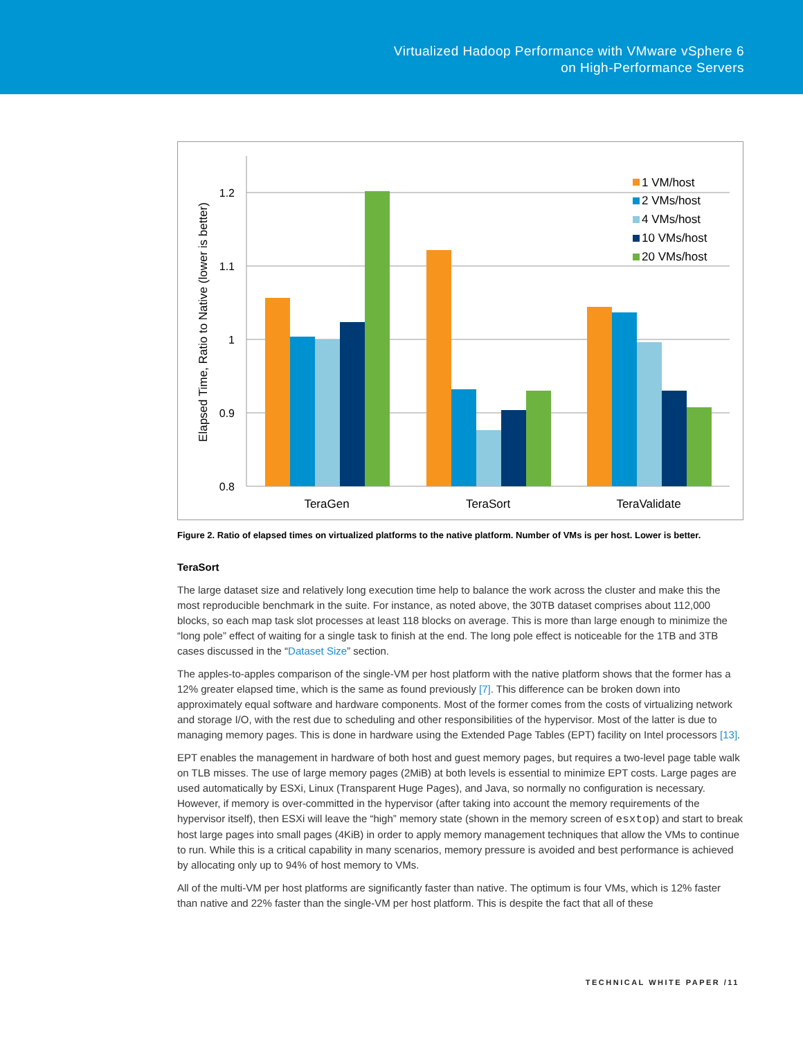Virtualized Hadoop Performance with VMware vSphere 6
on High-Performance Servers
1.2
1.1
1
0.9
0.8
Elapsed Time, Ratio to Native (lower is better)
TeraGen
TeraSort
TeraValidate
1 VM/host
2 VMs/host
4 VMs/host
10 VMs/host
20 VMs/host
Figure 2. Ratio of elapsed times on virtualized platforms to the native platform. Number of VMs is per host. Lower is better.
TeraSort
The large dataset size and relatively long execution time help to balance the work across the cluster and make this the most reproducible benchmark in the suite. For instance, as noted above, the 30TB dataset comprises about 112,000 blocks, so each map task slot processes at least 118 blocks on average. This is more than large enough to minimize the “long pole” effect of waiting for a single task to finish at the end. The long pole effect is noticeable for the 1TB and 3TB cases discussed in the “Dataset Size” section.
The apples-to-apples comparison of the single-VM per host platform with the native platform shows that the former has a 12% greater elapsed time, which is the same as found previously [7]. This difference can be broken down into approximately equal software and hardware components. Most of the former comes from the costs of virtualizing network and storage I/O, with the rest due to scheduling and other responsibilities of the hypervisor. Most of the latter is due to managing memory pages. This is done in hardware using the Extended Page Tables (EPT) facility on Intel processors [13].
EPT enables the management in hardware of both host and guest memory pages, but requires a two-level page table walk on TLB misses. The use of large memory pages (2MiB) at both levels is essential to minimize EPT costs. Large pages are used automatically by ESXi, Linux (Transparent Huge Pages), and Java, so normally no configuration is necessary. However, if memory is over-committed in the hypervisor (after taking into account the memory requirements of the hypervisor itself), then ESXi will leave the “high” memory state (shown in the memory screen of esxtop) and start to break host large pages into small pages (4KiB) in order to apply memory management techniques that allow the VMs to continue to run. While this is a critical capability in many scenarios, memory pressure is avoided and best performance is achieved by allocating only up to 94% of host memory to VMs.
All of the multi-VM per host platforms are significantly faster than native. The optimum is four VMs, which is 12% faster than native and 22% faster than the single-VM per host platform. This is despite the fact that all of these
TECHNICAL WHITE PAPER /11